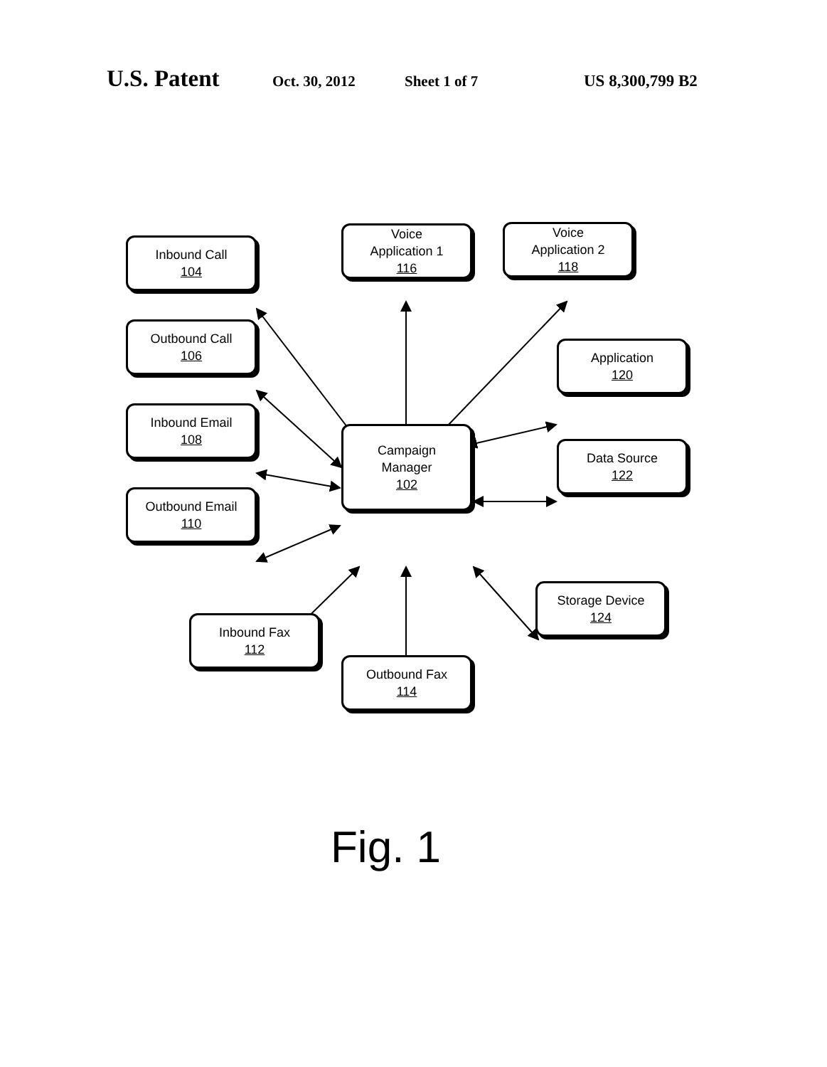U.S. Patent Oct. 30, 2012 Sheet 1 of 7 US 8,300,799 B2
Inbound Call
104
Outbound Call
106
Inbound Email
108
Outbound Email
110
Voice
Application 1
116
Voice
Application 2
118
Application
120
Campaign
Manager
102
Data Source
122
Storage Device
124
Inbound Fax
112
Outbound Fax
114
Fig. 1